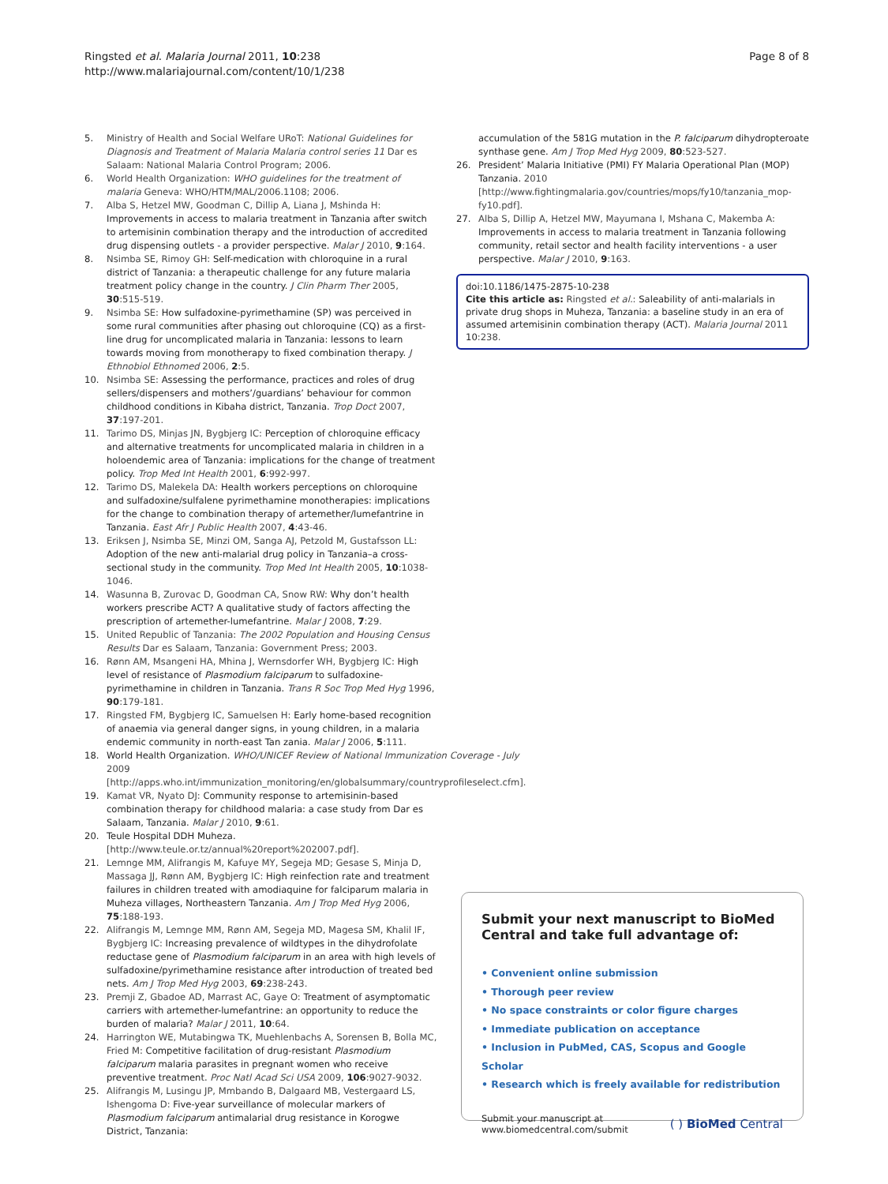Ringsted et al. Malaria Journal 2011, 10:238
http://www.malariajournal.com/content/10/1/238
Page 8 of 8
5. Ministry of Health and Social Welfare URoT: National Guidelines for Diagnosis and Treatment of Malaria Malaria control series 11 Dar es Salaam: National Malaria Control Program; 2006.
6. World Health Organization: WHO guidelines for the treatment of malaria Geneva: WHO/HTM/MAL/2006.1108; 2006.
7. Alba S, Hetzel MW, Goodman C, Dillip A, Liana J, Mshinda H: Improvements in access to malaria treatment in Tanzania after switch to artemisinin combination therapy and the introduction of accredited drug dispensing outlets - a provider perspective. Malar J 2010, 9:164.
8. Nsimba SE, Rimoy GH: Self-medication with chloroquine in a rural district of Tanzania: a therapeutic challenge for any future malaria treatment policy change in the country. J Clin Pharm Ther 2005, 30:515-519.
9. Nsimba SE: How sulfadoxine-pyrimethamine (SP) was perceived in some rural communities after phasing out chloroquine (CQ) as a first-line drug for uncomplicated malaria in Tanzania: lessons to learn towards moving from monotherapy to fixed combination therapy. J Ethnobiol Ethnomed 2006, 2:5.
10. Nsimba SE: Assessing the performance, practices and roles of drug sellers/dispensers and mothers’/guardians’ behaviour for common childhood conditions in Kibaha district, Tanzania. Trop Doct 2007, 37:197-201.
11. Tarimo DS, Minjas JN, Bygbjerg IC: Perception of chloroquine efficacy and alternative treatments for uncomplicated malaria in children in a holoendemic area of Tanzania: implications for the change of treatment policy. Trop Med Int Health 2001, 6:992-997.
12. Tarimo DS, Malekela DA: Health workers perceptions on chloroquine and sulfadoxine/sulfalene pyrimethamine monotherapies: implications for the change to combination therapy of artemether/lumefantrine in Tanzania. East Afr J Public Health 2007, 4:43-46.
13. Eriksen J, Nsimba SE, Minzi OM, Sanga AJ, Petzold M, Gustafsson LL: Adoption of the new anti-malarial drug policy in Tanzania–a cross-sectional study in the community. Trop Med Int Health 2005, 10:1038-1046.
14. Wasunna B, Zurovac D, Goodman CA, Snow RW: Why don’t health workers prescribe ACT? A qualitative study of factors affecting the prescription of artemether-lumefantrine. Malar J 2008, 7:29.
15. United Republic of Tanzania: The 2002 Population and Housing Census Results Dar es Salaam, Tanzania: Government Press; 2003.
16. Rønn AM, Msangeni HA, Mhina J, Wernsdorfer WH, Bygbjerg IC: High level of resistance of Plasmodium falciparum to sulfadoxine-pyrimethamine in children in Tanzania. Trans R Soc Trop Med Hyg 1996, 90:179-181.
17. Ringsted FM, Bygbjerg IC, Samuelsen H: Early home-based recognition of anaemia via general danger signs, in young children, in a malaria endemic community in north-east Tan zania. Malar J 2006, 5:111.
18. World Health Organization. WHO/UNICEF Review of National Immunization Coverage - July 2009 [http://apps.who.int/immunization_monitoring/en/globalsummary/countryprofileselect.cfm].
19. Kamat VR, Nyato DJ: Community response to artemisinin-based combination therapy for childhood malaria: a case study from Dar es Salaam, Tanzania. Malar J 2010, 9:61.
20. Teule Hospital DDH Muheza. [http://www.teule.or.tz/annual%20report%202007.pdf].
21. Lemnge MM, Alifrangis M, Kafuye MY, Segeja MD; Gesase S, Minja D, Massaga JJ, Rønn AM, Bygbjerg IC: High reinfection rate and treatment failures in children treated with amodiaquine for falciparum malaria in Muheza villages, Northeastern Tanzania. Am J Trop Med Hyg 2006, 75:188-193.
22. Alifrangis M, Lemnge MM, Rønn AM, Segeja MD, Magesa SM, Khalil IF, Bygbjerg IC: Increasing prevalence of wildtypes in the dihydrofolate reductase gene of Plasmodium falciparum in an area with high levels of sulfadoxine/pyrimethamine resistance after introduction of treated bed nets. Am J Trop Med Hyg 2003, 69:238-243.
23. Premji Z, Gbadoe AD, Marrast AC, Gaye O: Treatment of asymptomatic carriers with artemether-lumefantrine: an opportunity to reduce the burden of malaria? Malar J 2011, 10:64.
24. Harrington WE, Mutabingwa TK, Muehlenbachs A, Sorensen B, Bolla MC, Fried M: Competitive facilitation of drug-resistant Plasmodium falciparum malaria parasites in pregnant women who receive preventive treatment. Proc Natl Acad Sci USA 2009, 106:9027-9032.
25. Alifrangis M, Lusingu JP, Mmbando B, Dalgaard MB, Vestergaard LS, Ishengoma D: Five-year surveillance of molecular markers of Plasmodium falciparum antimalarial drug resistance in Korogwe District, Tanzania:
accumulation of the 581G mutation in the P. falciparum dihydropteroate synthase gene. Am J Trop Med Hyg 2009, 80:523-527.
26. President’ Malaria Initiative (PMI) FY Malaria Operational Plan (MOP) Tanzania. 2010 [http://www.fightingmalaria.gov/countries/mops/fy10/tanzania_mop-fy10.pdf].
27. Alba S, Dillip A, Hetzel MW, Mayumana I, Mshana C, Makemba A: Improvements in access to malaria treatment in Tanzania following community, retail sector and health facility interventions - a user perspective. Malar J 2010, 9:163.
doi:10.1186/1475-2875-10-238
Cite this article as: Ringsted et al.: Saleability of anti-malarials in private drug shops in Muheza, Tanzania: a baseline study in an era of assumed artemisinin combination therapy (ACT). Malaria Journal 2011 10:238.
Submit your next manuscript to BioMed Central and take full advantage of:
• Convenient online submission
• Thorough peer review
• No space constraints or color figure charges
• Immediate publication on acceptance
• Inclusion in PubMed, CAS, Scopus and Google Scholar
• Research which is freely available for redistribution
Submit your manuscript at
www.biomedcentral.com/submit
( ) BioMed Central